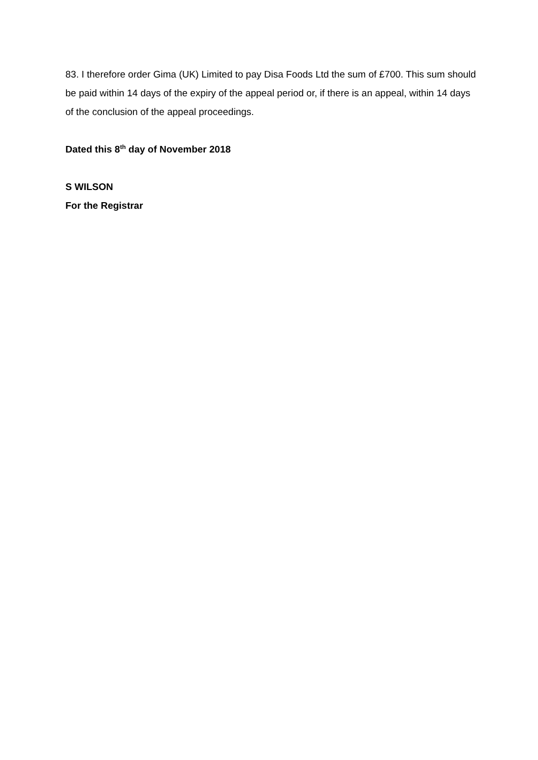83. I therefore order Gima (UK) Limited to pay Disa Foods Ltd the sum of £700. This sum should be paid within 14 days of the expiry of the appeal period or, if there is an appeal, within 14 days of the conclusion of the appeal proceedings.
Dated this 8<sup>th</sup> day of November 2018
S WILSON
For the Registrar